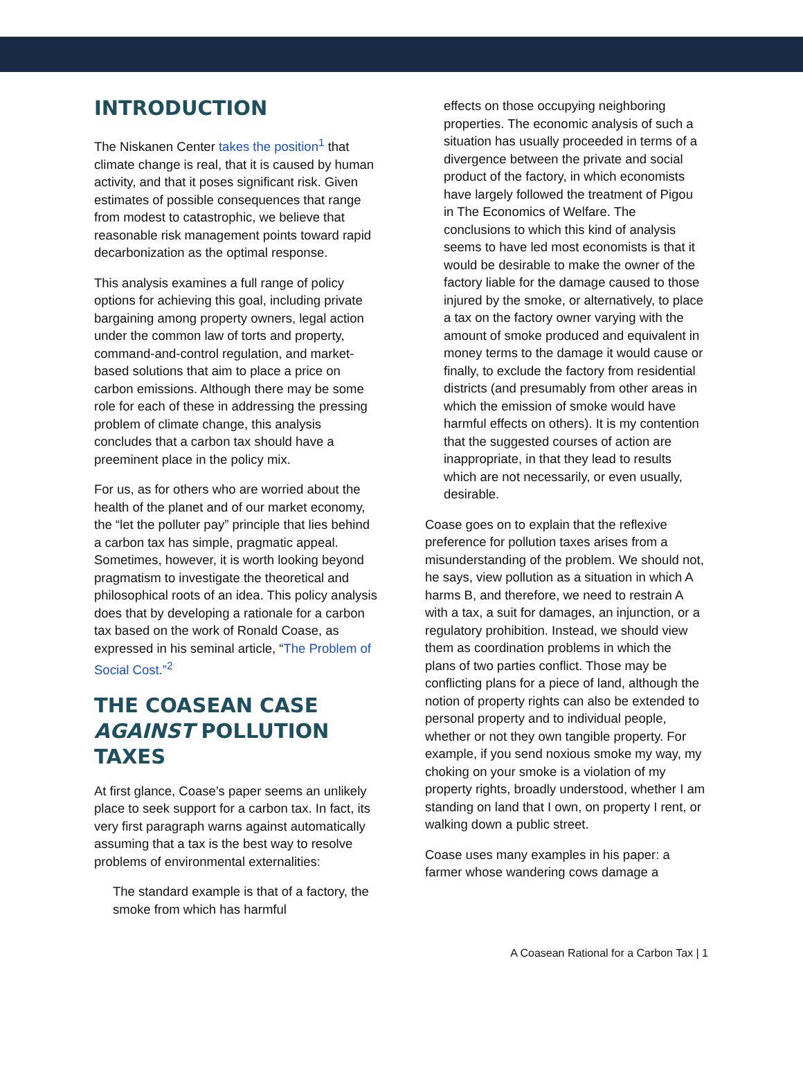INTRODUCTION
The Niskanen Center takes the position<sup>1</sup> that climate change is real, that it is caused by human activity, and that it poses significant risk. Given estimates of possible consequences that range from modest to catastrophic, we believe that reasonable risk management points toward rapid decarbonization as the optimal response.
This analysis examines a full range of policy options for achieving this goal, including private bargaining among property owners, legal action under the common law of torts and property, command-and-control regulation, and market-based solutions that aim to place a price on carbon emissions. Although there may be some role for each of these in addressing the pressing problem of climate change, this analysis concludes that a carbon tax should have a preeminent place in the policy mix.
For us, as for others who are worried about the health of the planet and of our market economy, the “let the polluter pay” principle that lies behind a carbon tax has simple, pragmatic appeal. Sometimes, however, it is worth looking beyond pragmatism to investigate the theoretical and philosophical roots of an idea. This policy analysis does that by developing a rationale for a carbon tax based on the work of Ronald Coase, as expressed in his seminal article, “The Problem of Social Cost.”<sup>2</sup>
THE COASEAN CASE AGAINST POLLUTION TAXES
At first glance, Coase’s paper seems an unlikely place to seek support for a carbon tax. In fact, its very first paragraph warns against automatically assuming that a tax is the best way to resolve problems of environmental externalities:
The standard example is that of a factory, the smoke from which has harmful
effects on those occupying neighboring properties. The economic analysis of such a situation has usually proceeded in terms of a divergence between the private and social product of the factory, in which economists have largely followed the treatment of Pigou in The Economics of Welfare. The conclusions to which this kind of analysis seems to have led most economists is that it would be desirable to make the owner of the factory liable for the damage caused to those injured by the smoke, or alternatively, to place a tax on the factory owner varying with the amount of smoke produced and equivalent in money terms to the damage it would cause or finally, to exclude the factory from residential districts (and presumably from other areas in which the emission of smoke would have harmful effects on others). It is my contention that the suggested courses of action are inappropriate, in that they lead to results which are not necessarily, or even usually, desirable.
Coase goes on to explain that the reflexive preference for pollution taxes arises from a misunderstanding of the problem. We should not, he says, view pollution as a situation in which A harms B, and therefore, we need to restrain A with a tax, a suit for damages, an injunction, or a regulatory prohibition. Instead, we should view them as coordination problems in which the plans of two parties conflict. Those may be conflicting plans for a piece of land, although the notion of property rights can also be extended to personal property and to individual people, whether or not they own tangible property. For example, if you send noxious smoke my way, my choking on your smoke is a violation of my property rights, broadly understood, whether I am standing on land that I own, on property I rent, or walking down a public street.
Coase uses many examples in his paper: a farmer whose wandering cows damage a
A Coasean Rational for a Carbon Tax | 1